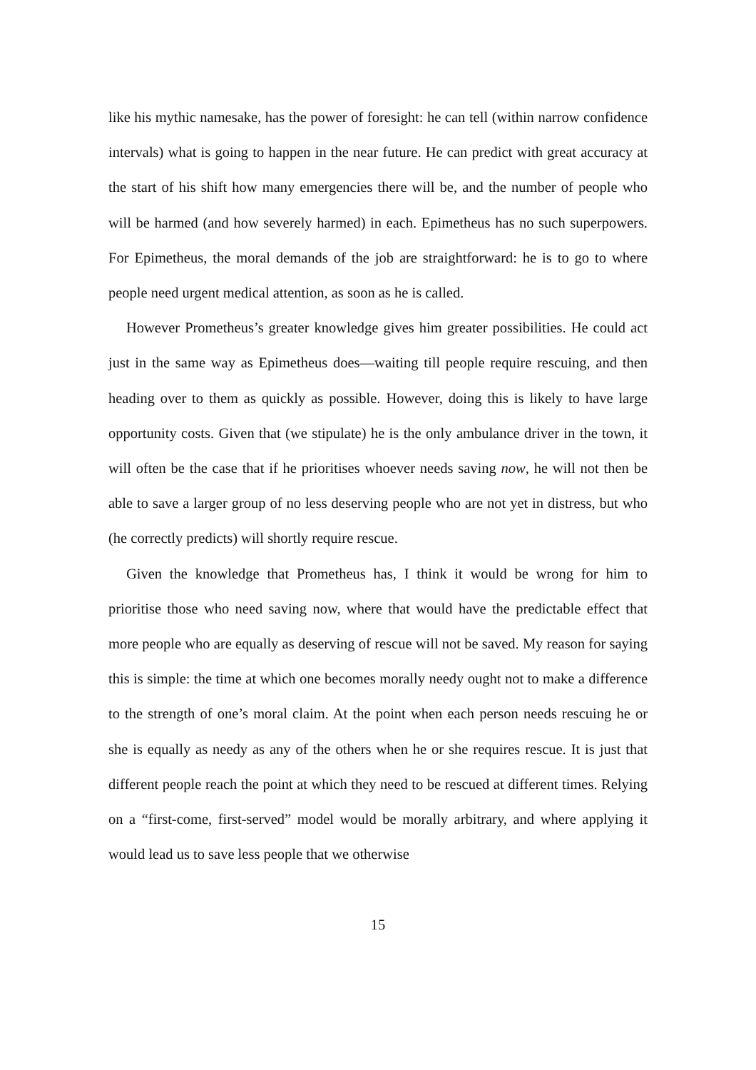like his mythic namesake, has the power of foresight: he can tell (within narrow confidence intervals) what is going to happen in the near future. He can predict with great accuracy at the start of his shift how many emergencies there will be, and the number of people who will be harmed (and how severely harmed) in each. Epimetheus has no such superpowers. For Epimetheus, the moral demands of the job are straightforward: he is to go to where people need urgent medical attention, as soon as he is called.
However Prometheus’s greater knowledge gives him greater possibilities. He could act just in the same way as Epimetheus does—waiting till people require rescuing, and then heading over to them as quickly as possible. However, doing this is likely to have large opportunity costs. Given that (we stipulate) he is the only ambulance driver in the town, it will often be the case that if he prioritises whoever needs saving now, he will not then be able to save a larger group of no less deserving people who are not yet in distress, but who (he correctly predicts) will shortly require rescue.
Given the knowledge that Prometheus has, I think it would be wrong for him to prioritise those who need saving now, where that would have the predictable effect that more people who are equally as deserving of rescue will not be saved. My reason for saying this is simple: the time at which one becomes morally needy ought not to make a difference to the strength of one’s moral claim. At the point when each person needs rescuing he or she is equally as needy as any of the others when he or she requires rescue. It is just that different people reach the point at which they need to be rescued at different times. Relying on a “first-come, first-served” model would be morally arbitrary, and where applying it would lead us to save less people that we otherwise
15